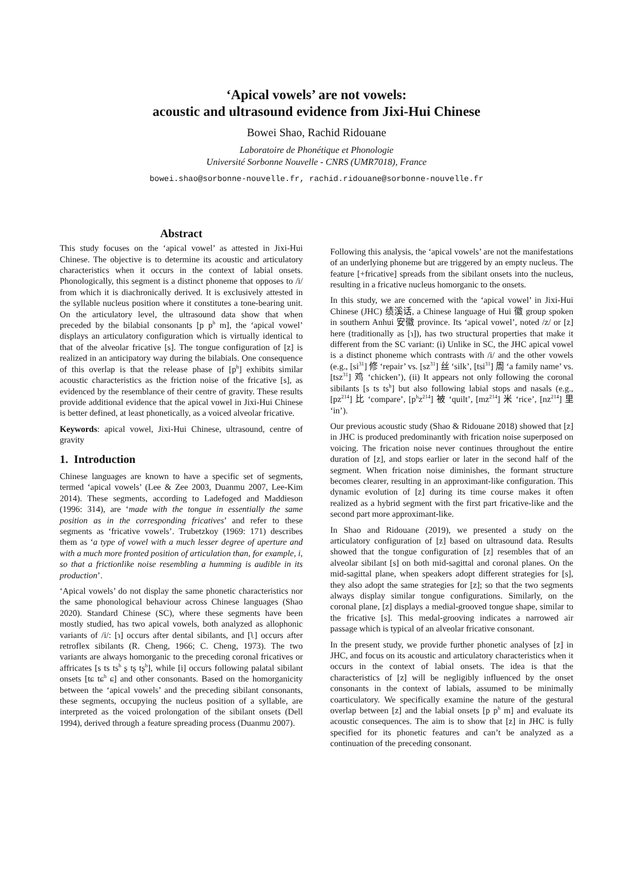‘Apical vowels’ are not vowels:
acoustic and ultrasound evidence from Jixi-Hui Chinese
Bowei Shao, Rachid Ridouane
Laboratoire de Phonétique et Phonologie
Université Sorbonne Nouvelle - CNRS (UMR7018), France
bowei.shao@sorbonne-nouvelle.fr, rachid.ridouane@sorbonne-nouvelle.fr
Abstract
This study focuses on the ‘apical vowel’ as attested in Jixi-Hui Chinese. The objective is to determine its acoustic and articulatory characteristics when it occurs in the context of labial onsets. Phonologically, this segment is a distinct phoneme that opposes to /i/ from which it is diachronically derived. It is exclusively attested in the syllable nucleus position where it constitutes a tone-bearing unit. On the articulatory level, the ultrasound data show that when preceded by the bilabial consonants [p p<sup>h</sup> m], the ‘apical vowel’ displays an articulatory configuration which is virtually identical to that of the alveolar fricative [s]. The tongue configuration of [z] is realized in an anticipatory way during the bilabials. One consequence of this overlap is that the release phase of [p<sup>h</sup>] exhibits similar acoustic characteristics as the friction noise of the fricative [s], as evidenced by the resemblance of their centre of gravity. These results provide additional evidence that the apical vowel in Jixi-Hui Chinese is better defined, at least phonetically, as a voiced alveolar fricative.
Keywords: apical vowel, Jixi-Hui Chinese, ultrasound, centre of gravity
1. Introduction
Chinese languages are known to have a specific set of segments, termed ‘apical vowels’ (Lee & Zee 2003, Duanmu 2007, Lee-Kim 2014). These segments, according to Ladefoged and Maddieson (1996: 314), are ‘made with the tongue in essentially the same position as in the corresponding fricatives’ and refer to these segments as ‘fricative vowels’. Trubetzkoy (1969: 171) describes them as ‘a type of vowel with a much lesser degree of aperture and with a much more fronted position of articulation than, for example, i, so that a frictionlike noise resembling a humming is audible in its production’.
‘Apical vowels’ do not display the same phonetic characteristics nor the same phonological behaviour across Chinese languages (Shao 2020). Standard Chinese (SC), where these segments have been mostly studied, has two apical vowels, both analyzed as allophonic variants of /i/: [ɿ] occurs after dental sibilants, and [ʅ] occurs after retroflex sibilants (R. Cheng, 1966; C. Cheng, 1973). The two variants are always homorganic to the preceding coronal fricatives or affricates [s ts ts<sup>h</sup> ʂ tʂ tʂ<sup>h</sup>], while [i] occurs following palatal sibilant onsets [tɕ tɕ<sup>h</sup> ɕ] and other consonants. Based on the homorganicity between the ‘apical vowels’ and the preceding sibilant consonants, these segments, occupying the nucleus position of a syllable, are interpreted as the voiced prolongation of the sibilant onsets (Dell 1994), derived through a feature spreading process (Duanmu 2007).
Following this analysis, the ‘apical vowels’ are not the manifestations of an underlying phoneme but are triggered by an empty nucleus. The feature [+fricative] spreads from the sibilant onsets into the nucleus, resulting in a fricative nucleus homorganic to the onsets.
In this study, we are concerned with the ‘apical vowel’ in Jixi-Hui Chinese (JHC) 绩溪话, a Chinese language of Hui 徽 group spoken in southern Anhui 安徽 province. Its ‘apical vowel’, noted /z/ or [z] here (traditionally as [ɿ]), has two structural properties that make it different from the SC variant: (i) Unlike in SC, the JHC apical vowel is a distinct phoneme which contrasts with /i/ and the other vowels (e.g., [si<sup>31</sup>] 修 ‘repair’ vs. [sz<sup>31</sup>] 丝 ‘silk’, [tsi<sup>31</sup>] 周 ‘a family name’ vs. [tsz<sup>31</sup>] 鸡 ‘chicken’), (ii) It appears not only following the coronal sibilants [s ts ts<sup>h</sup>] but also following labial stops and nasals (e.g., [pz<sup>214</sup>] 比 ‘compare’, [p<sup>h</sup>z<sup>214</sup>] 被 ‘quilt’, [mz<sup>214</sup>] 米 ‘rice’, [nz<sup>214</sup>] 里 ‘in’).
Our previous acoustic study (Shao & Ridouane 2018) showed that [z] in JHC is produced predominantly with frication noise superposed on voicing. The frication noise never continues throughout the entire duration of [z], and stops earlier or later in the second half of the segment. When frication noise diminishes, the formant structure becomes clearer, resulting in an approximant-like configuration. This dynamic evolution of [z] during its time course makes it often realized as a hybrid segment with the first part fricative-like and the second part more approximant-like.
In Shao and Ridouane (2019), we presented a study on the articulatory configuration of [z] based on ultrasound data. Results showed that the tongue configuration of [z] resembles that of an alveolar sibilant [s] on both mid-sagittal and coronal planes. On the mid-sagittal plane, when speakers adopt different strategies for [s], they also adopt the same strategies for [z]; so that the two segments always display similar tongue configurations. Similarly, on the coronal plane, [z] displays a medial-grooved tongue shape, similar to the fricative [s]. This medal-grooving indicates a narrowed air passage which is typical of an alveolar fricative consonant.
In the present study, we provide further phonetic analyses of [z] in JHC, and focus on its acoustic and articulatory characteristics when it occurs in the context of labial onsets. The idea is that the characteristics of [z] will be negligibly influenced by the onset consonants in the context of labials, assumed to be minimally coarticulatory. We specifically examine the nature of the gestural overlap between [z] and the labial onsets [p p<sup>h</sup> m] and evaluate its acoustic consequences. The aim is to show that [z] in JHC is fully specified for its phonetic features and can’t be analyzed as a continuation of the preceding consonant.